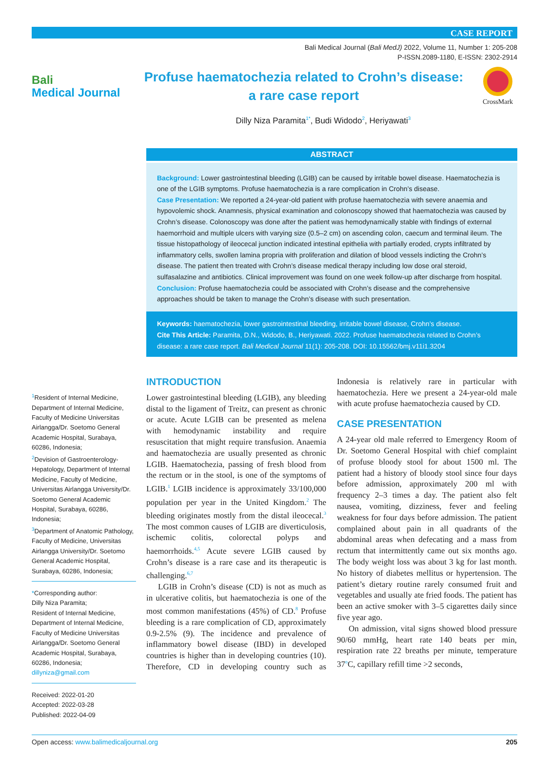CASE REPORT
Bali Medical Journal (Bali MedJ) 2022, Volume 11, Number 1: 205-208
P-ISSN.2089-1180, E-ISSN: 2302-2914
Bali
Medical Journal
Profuse haematochezia related to Crohn’s disease:
a rare case report
CrossMark
Dilly Niza Paramita<sup>1*</sup>, Budi Widodo<sup>2</sup>, Heriyawati<sup>3</sup>
ABSTRACT
Background: Lower gastrointestinal bleeding (LGIB) can be caused by irritable bowel disease. Haematochezia is one of the LGIB symptoms. Profuse haematochezia is a rare complication in Crohn’s disease.
Case Presentation: We reported a 24-year-old patient with profuse haematochezia with severe anaemia and hypovolemic shock. Anamnesis, physical examination and colonoscopy showed that haematochezia was caused by Crohn’s disease. Colonoscopy was done after the patient was hemodynamically stable with findings of external haemorrhoid and multiple ulcers with varying size (0.5–2 cm) on ascending colon, caecum and terminal ileum. The tissue histopathology of ileocecal junction indicated intestinal epithelia with partially eroded, crypts infiltrated by inflammatory cells, swollen lamina propria with proliferation and dilation of blood vessels indicting the Crohn’s disease. The patient then treated with Crohn’s disease medical therapy including low dose oral steroid, sulfasalazine and antibiotics. Clinical improvement was found on one week follow-up after discharge from hospital.
Conclusion: Profuse haematochezia could be associated with Crohn’s disease and the comprehensive approaches should be taken to manage the Crohn’s disease with such presentation.
Keywords: haematochezia, lower gastrointestinal bleeding, irritable bowel disease, Crohn’s disease.
Cite This Article: Paramita, D.N., Widodo, B., Heriyawati. 2022. Profuse haematochezia related to Crohn’s disease: a rare case report. Bali Medical Journal 11(1): 205-208. DOI: 10.15562/bmj.v11i1.3204
<sup>1</sup> Resident of Internal Medicine, Department of Internal Medicine, Faculty of Medicine Universitas Airlangga/Dr. Soetomo General Academic Hospital, Surabaya, 60286, Indonesia;
<sup>2</sup> Devision of Gastroenterology-Hepatology, Department of Internal Medicine, Faculty of Medicine, Universitas Airlangga University/Dr. Soetomo General Academic Hospital, Surabaya, 60286, Indonesia;
<sup>3</sup> Department of Anatomic Pathology, Faculty of Medicine, Universitas Airlangga University/Dr. Soetomo General Academic Hospital, Surabaya, 60286, Indonesia;
*Corresponding author:
Dilly Niza Paramita;
Resident of Internal Medicine, Department of Internal Medicine, Faculty of Medicine Universitas Airlangga/Dr. Soetomo General Academic Hospital, Surabaya, 60286, Indonesia;
dillyniza@gmail.com
Received: 2022-01-20
Accepted: 2022-03-28
Published: 2022-04-09
INTRODUCTION
Lower gastrointestinal bleeding (LGIB), any bleeding distal to the ligament of Treitz, can present as chronic or acute. Acute LGIB can be presented as melena with hemodynamic instability and require resuscitation that might require transfusion. Anaemia and haematochezia are usually presented as chronic LGIB. Haematochezia, passing of fresh blood from the rectum or in the stool, is one of the symptoms of LGIB.<sup>1</sup> LGIB incidence is approximately 33/100,000 population per year in the United Kingdom.<sup>2</sup> The bleeding originates mostly from the distal ileocecal.<sup>3</sup> The most common causes of LGIB are diverticulosis, ischemic colitis, colorectal polyps and haemorrhoids.<sup>4,5</sup> Acute severe LGIB caused by Crohn’s disease is a rare case and its therapeutic is challenging.<sup>6,7</sup>
LGIB in Crohn’s disease (CD) is not as much as in ulcerative colitis, but haematochezia is one of the most common manifestations (45%) of CD.<sup>8</sup> Profuse bleeding is a rare complication of CD, approximately 0.9-2.5% (9). The incidence and prevalence of inflammatory bowel disease (IBD) in developed countries is higher than in developing countries (10). Therefore, CD in developing country such as Indonesia is relatively rare in particular with haematochezia. Here we present a 24-year-old male with acute profuse haematochezia caused by CD.
CASE PRESENTATION
A 24-year old male referred to Emergency Room of Dr. Soetomo General Hospital with chief complaint of profuse bloody stool for about 1500 ml. The patient had a history of bloody stool since four days before admission, approximately 200 ml with frequency 2–3 times a day. The patient also felt nausea, vomiting, dizziness, fever and feeling weakness for four days before admission. The patient complained about pain in all quadrants of the abdominal areas when defecating and a mass from rectum that intermittently came out six months ago. The body weight loss was about 3 kg for last month. No history of diabetes mellitus or hypertension. The patient’s dietary routine rarely consumed fruit and vegetables and usually ate fried foods. The patient has been an active smoker with 3–5 cigarettes daily since five year ago.
On admission, vital signs showed blood pressure 90/60 mmHg, heart rate 140 beats per min, respiration rate 22 breaths per minute, temperature 37<sup>o</sup>C, capillary refill time >2 seconds,
Open access: www.balimedicaljournal.org 205